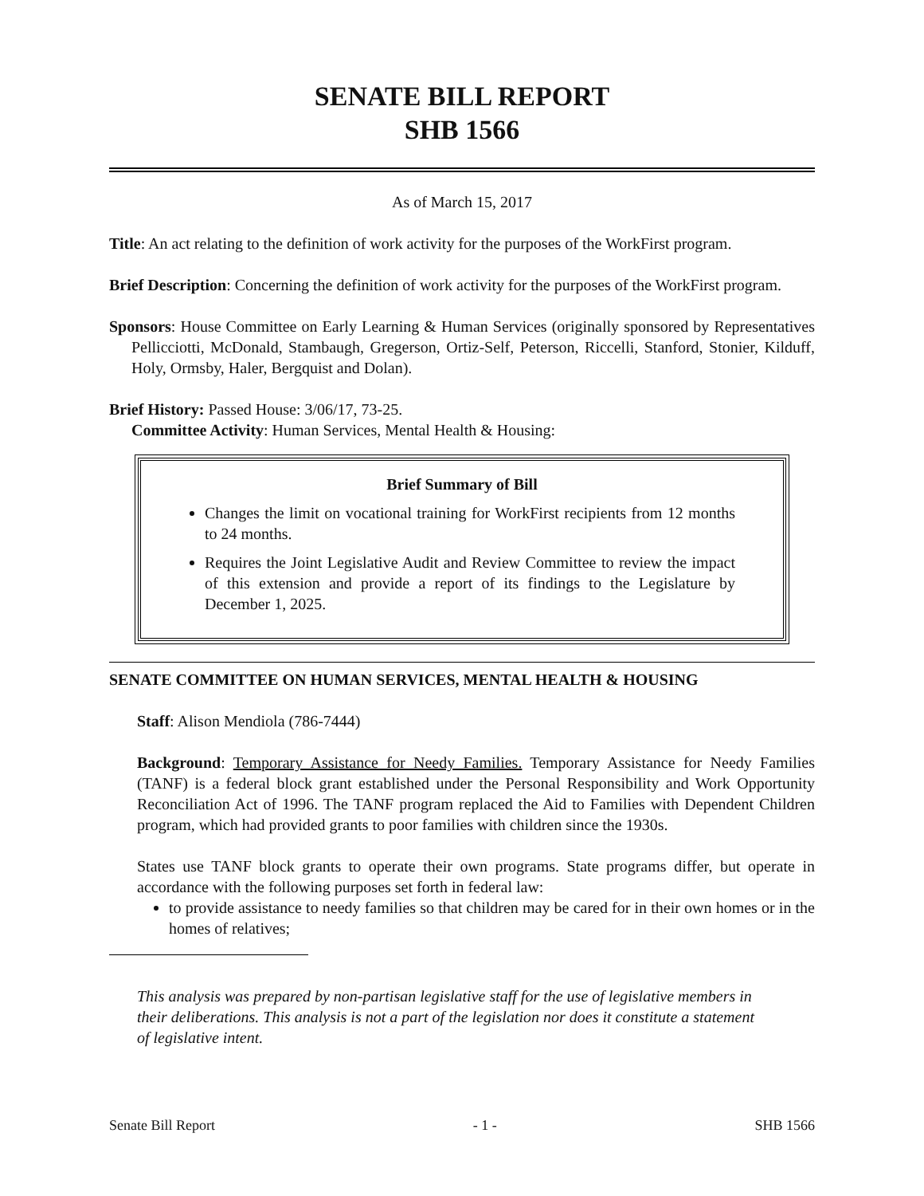SENATE BILL REPORT
SHB 1566
As of March 15, 2017
Title: An act relating to the definition of work activity for the purposes of the WorkFirst program.
Brief Description: Concerning the definition of work activity for the purposes of the WorkFirst program.
Sponsors: House Committee on Early Learning & Human Services (originally sponsored by Representatives Pellicciotti, McDonald, Stambaugh, Gregerson, Ortiz-Self, Peterson, Riccelli, Stanford, Stonier, Kilduff, Holy, Ormsby, Haler, Bergquist and Dolan).
Brief History: Passed House: 3/06/17, 73-25.
Committee Activity: Human Services, Mental Health & Housing:
Brief Summary of Bill
Changes the limit on vocational training for WorkFirst recipients from 12 months to 24 months.
Requires the Joint Legislative Audit and Review Committee to review the impact of this extension and provide a report of its findings to the Legislature by December 1, 2025.
SENATE COMMITTEE ON HUMAN SERVICES, MENTAL HEALTH & HOUSING
Staff: Alison Mendiola (786-7444)
Background: Temporary Assistance for Needy Families. Temporary Assistance for Needy Families (TANF) is a federal block grant established under the Personal Responsibility and Work Opportunity Reconciliation Act of 1996. The TANF program replaced the Aid to Families with Dependent Children program, which had provided grants to poor families with children since the 1930s.
States use TANF block grants to operate their own programs. State programs differ, but operate in accordance with the following purposes set forth in federal law:
to provide assistance to needy families so that children may be cared for in their own homes or in the homes of relatives;
This analysis was prepared by non-partisan legislative staff for the use of legislative members in their deliberations. This analysis is not a part of the legislation nor does it constitute a statement of legislative intent.
Senate Bill Report - 1 - SHB 1566